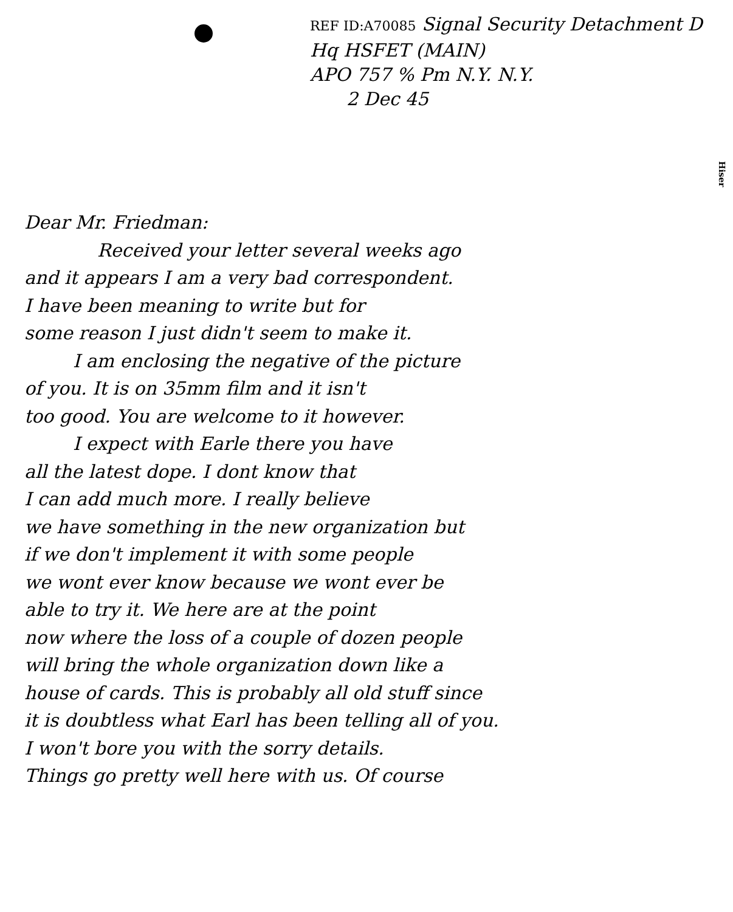Hiser
REF ID:A70085 Signal Security Detachment D
Hq HSFET (MAIN)
APO 757 % Pm N.Y. N.Y.
2 Dec 45
Dear Mr. Friedman:
Received your letter several weeks ago
and it appears I am a very bad correspondent.
I have been meaning to write but for
some reason I just didn't seem to make it.
I am enclosing the negative of the picture
of you. It is on 35mm film and it isn't
too good. You are welcome to it however.
I expect with Earle there you have
all the latest dope. I dont know that
I can add much more. I really believe
we have something in the new organization but
if we don't implement it with some people
we wont ever know because we wont ever be
able to try it. We here are at the point
now where the loss of a couple of dozen people
will bring the whole organization down like a
house of cards. This is probably all old stuff since
it is doubtless what Earl has been telling all of you.
I won't bore you with the sorry details.
Things go pretty well here with us. Of course